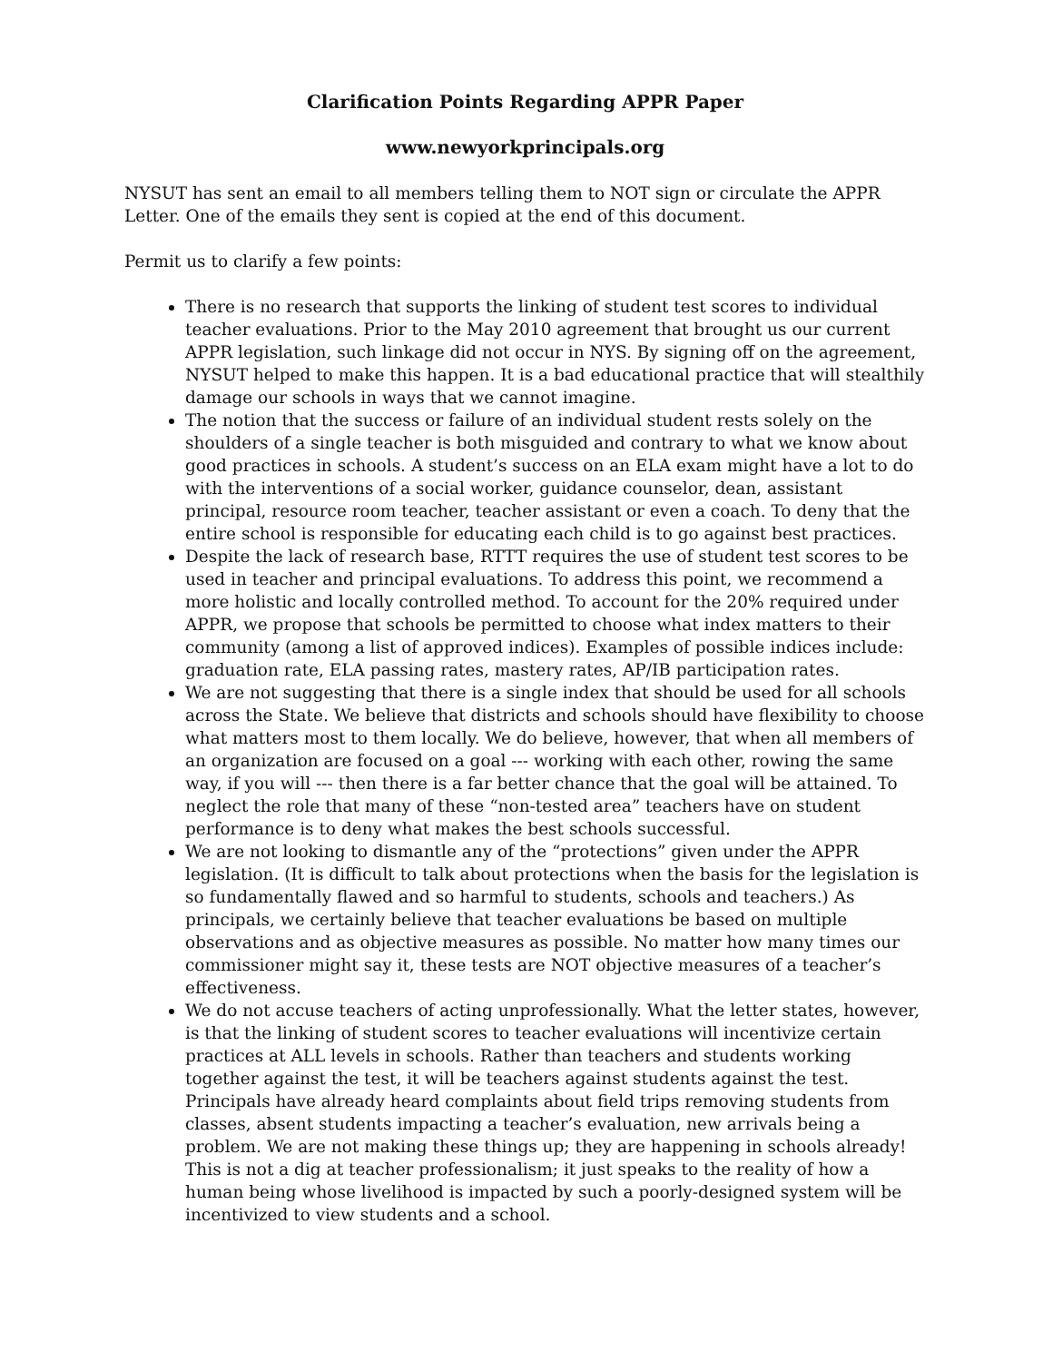Clarification Points Regarding APPR Paper
www.newyorkprincipals.org
NYSUT has sent an email to all members telling them to NOT sign or circulate the APPR Letter. One of the emails they sent is copied at the end of this document.
Permit us to clarify a few points:
There is no research that supports the linking of student test scores to individual teacher evaluations. Prior to the May 2010 agreement that brought us our current APPR legislation, such linkage did not occur in NYS. By signing off on the agreement, NYSUT helped to make this happen. It is a bad educational practice that will stealthily damage our schools in ways that we cannot imagine.
The notion that the success or failure of an individual student rests solely on the shoulders of a single teacher is both misguided and contrary to what we know about good practices in schools. A student’s success on an ELA exam might have a lot to do with the interventions of a social worker, guidance counselor, dean, assistant principal, resource room teacher, teacher assistant or even a coach. To deny that the entire school is responsible for educating each child is to go against best practices.
Despite the lack of research base, RTTT requires the use of student test scores to be used in teacher and principal evaluations. To address this point, we recommend a more holistic and locally controlled method. To account for the 20% required under APPR, we propose that schools be permitted to choose what index matters to their community (among a list of approved indices). Examples of possible indices include: graduation rate, ELA passing rates, mastery rates, AP/IB participation rates.
We are not suggesting that there is a single index that should be used for all schools across the State. We believe that districts and schools should have flexibility to choose what matters most to them locally. We do believe, however, that when all members of an organization are focused on a goal --- working with each other, rowing the same way, if you will --- then there is a far better chance that the goal will be attained. To neglect the role that many of these “non-tested area” teachers have on student performance is to deny what makes the best schools successful.
We are not looking to dismantle any of the “protections” given under the APPR legislation. (It is difficult to talk about protections when the basis for the legislation is so fundamentally flawed and so harmful to students, schools and teachers.) As principals, we certainly believe that teacher evaluations be based on multiple observations and as objective measures as possible. No matter how many times our commissioner might say it, these tests are NOT objective measures of a teacher’s effectiveness.
We do not accuse teachers of acting unprofessionally. What the letter states, however, is that the linking of student scores to teacher evaluations will incentivize certain practices at ALL levels in schools. Rather than teachers and students working together against the test, it will be teachers against students against the test. Principals have already heard complaints about field trips removing students from classes, absent students impacting a teacher’s evaluation, new arrivals being a problem. We are not making these things up; they are happening in schools already! This is not a dig at teacher professionalism; it just speaks to the reality of how a human being whose livelihood is impacted by such a poorly-designed system will be incentivized to view students and a school.